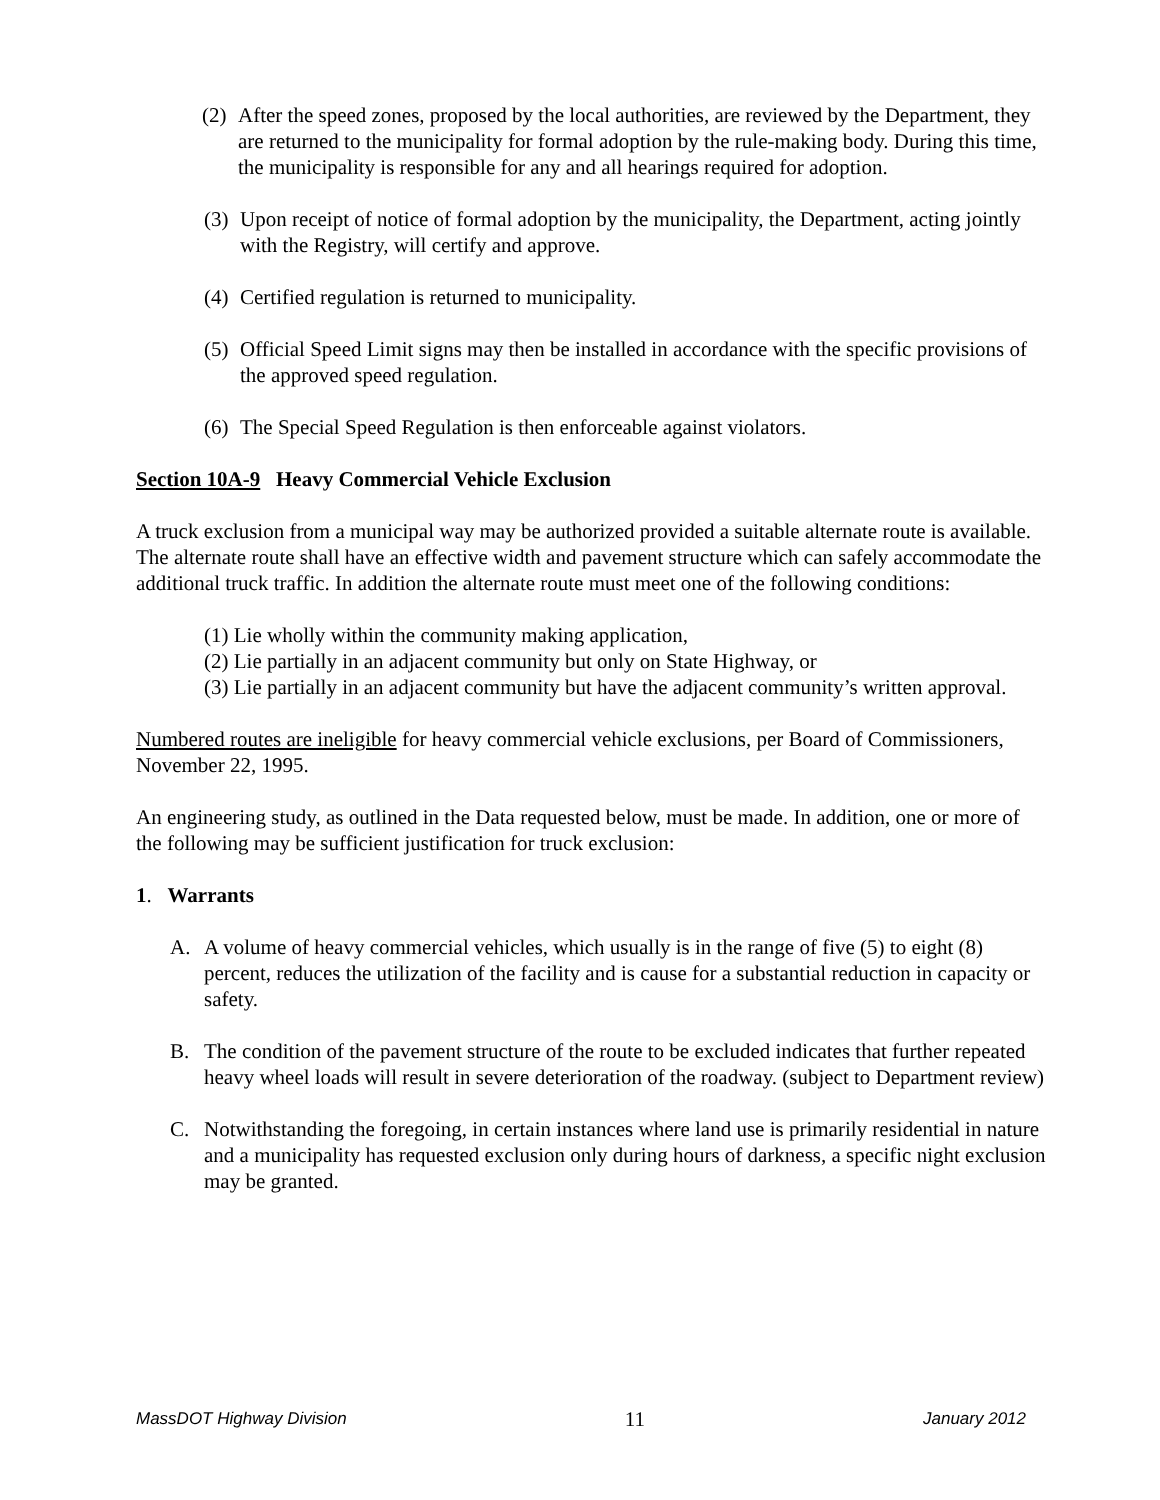(2) After the speed zones, proposed by the local authorities, are reviewed by the Department, they are returned to the municipality for formal adoption by the rule-making body. During this time, the municipality is responsible for any and all hearings required for adoption.
(3) Upon receipt of notice of formal adoption by the municipality, the Department, acting jointly with the Registry, will certify and approve.
(4) Certified regulation is returned to municipality.
(5) Official Speed Limit signs may then be installed in accordance with the specific provisions of the approved speed regulation.
(6) The Special Speed Regulation is then enforceable against violators.
Section 10A-9 Heavy Commercial Vehicle Exclusion
A truck exclusion from a municipal way may be authorized provided a suitable alternate route is available. The alternate route shall have an effective width and pavement structure which can safely accommodate the additional truck traffic. In addition the alternate route must meet one of the following conditions:
(1) Lie wholly within the community making application,
(2) Lie partially in an adjacent community but only on State Highway, or
(3) Lie partially in an adjacent community but have the adjacent community’s written approval.
Numbered routes are ineligible for heavy commercial vehicle exclusions, per Board of Commissioners, November 22, 1995.
An engineering study, as outlined in the Data requested below, must be made. In addition, one or more of the following may be sufficient justification for truck exclusion:
1. Warrants
A. A volume of heavy commercial vehicles, which usually is in the range of five (5) to eight (8) percent, reduces the utilization of the facility and is cause for a substantial reduction in capacity or safety.
B. The condition of the pavement structure of the route to be excluded indicates that further repeated heavy wheel loads will result in severe deterioration of the roadway. (subject to Department review)
C. Notwithstanding the foregoing, in certain instances where land use is primarily residential in nature and a municipality has requested exclusion only during hours of darkness, a specific night exclusion may be granted.
MassDOT Highway Division 11 January 2012